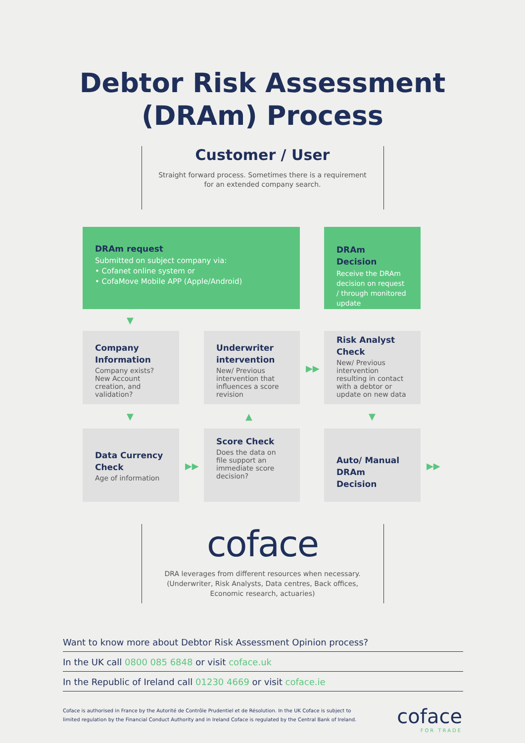Debtor Risk Assessment
(DRAm) Process
Customer / User
Straight forward process. Sometimes there is a requirement
for an extended company search.
DRAm request
Submitted on subject company via:
• Cofanet online system or
• CofaMove Mobile APP (Apple/Android)
DRAm Decision
Receive the DRAm decision on request / through monitored update
▼
Company Information
Company exists? New Account creation, and validation?
Underwriter intervention
New/ Previous intervention that influences a score revision
▶▶
Risk Analyst Check
New/ Previous intervention resulting in contact with a debtor or update on new data
▼ ▲ ▼
Data Currency Check
Age of information
▶▶
Score Check
Does the data on file support an immediate score decision?
Auto/ Manual DRAm Decision
▶▶
coface
DRA leverages from different resources when necessary. (Underwriter, Risk Analysts, Data centres, Back offices, Economic research, actuaries)
Want to know more about Debtor Risk Assessment Opinion process?
In the UK call 0800 085 6848 or visit coface.uk
In the Republic of Ireland call 01230 4669 or visit coface.ie
Coface is authorised in France by the Autorité de Contrôle Prudentiel et de Résolution. In the UK Coface is subject to
limited regulation by the Financial Conduct Authority and in Ireland Coface is regulated by the Central Bank of Ireland.
coface
FOR TRADE